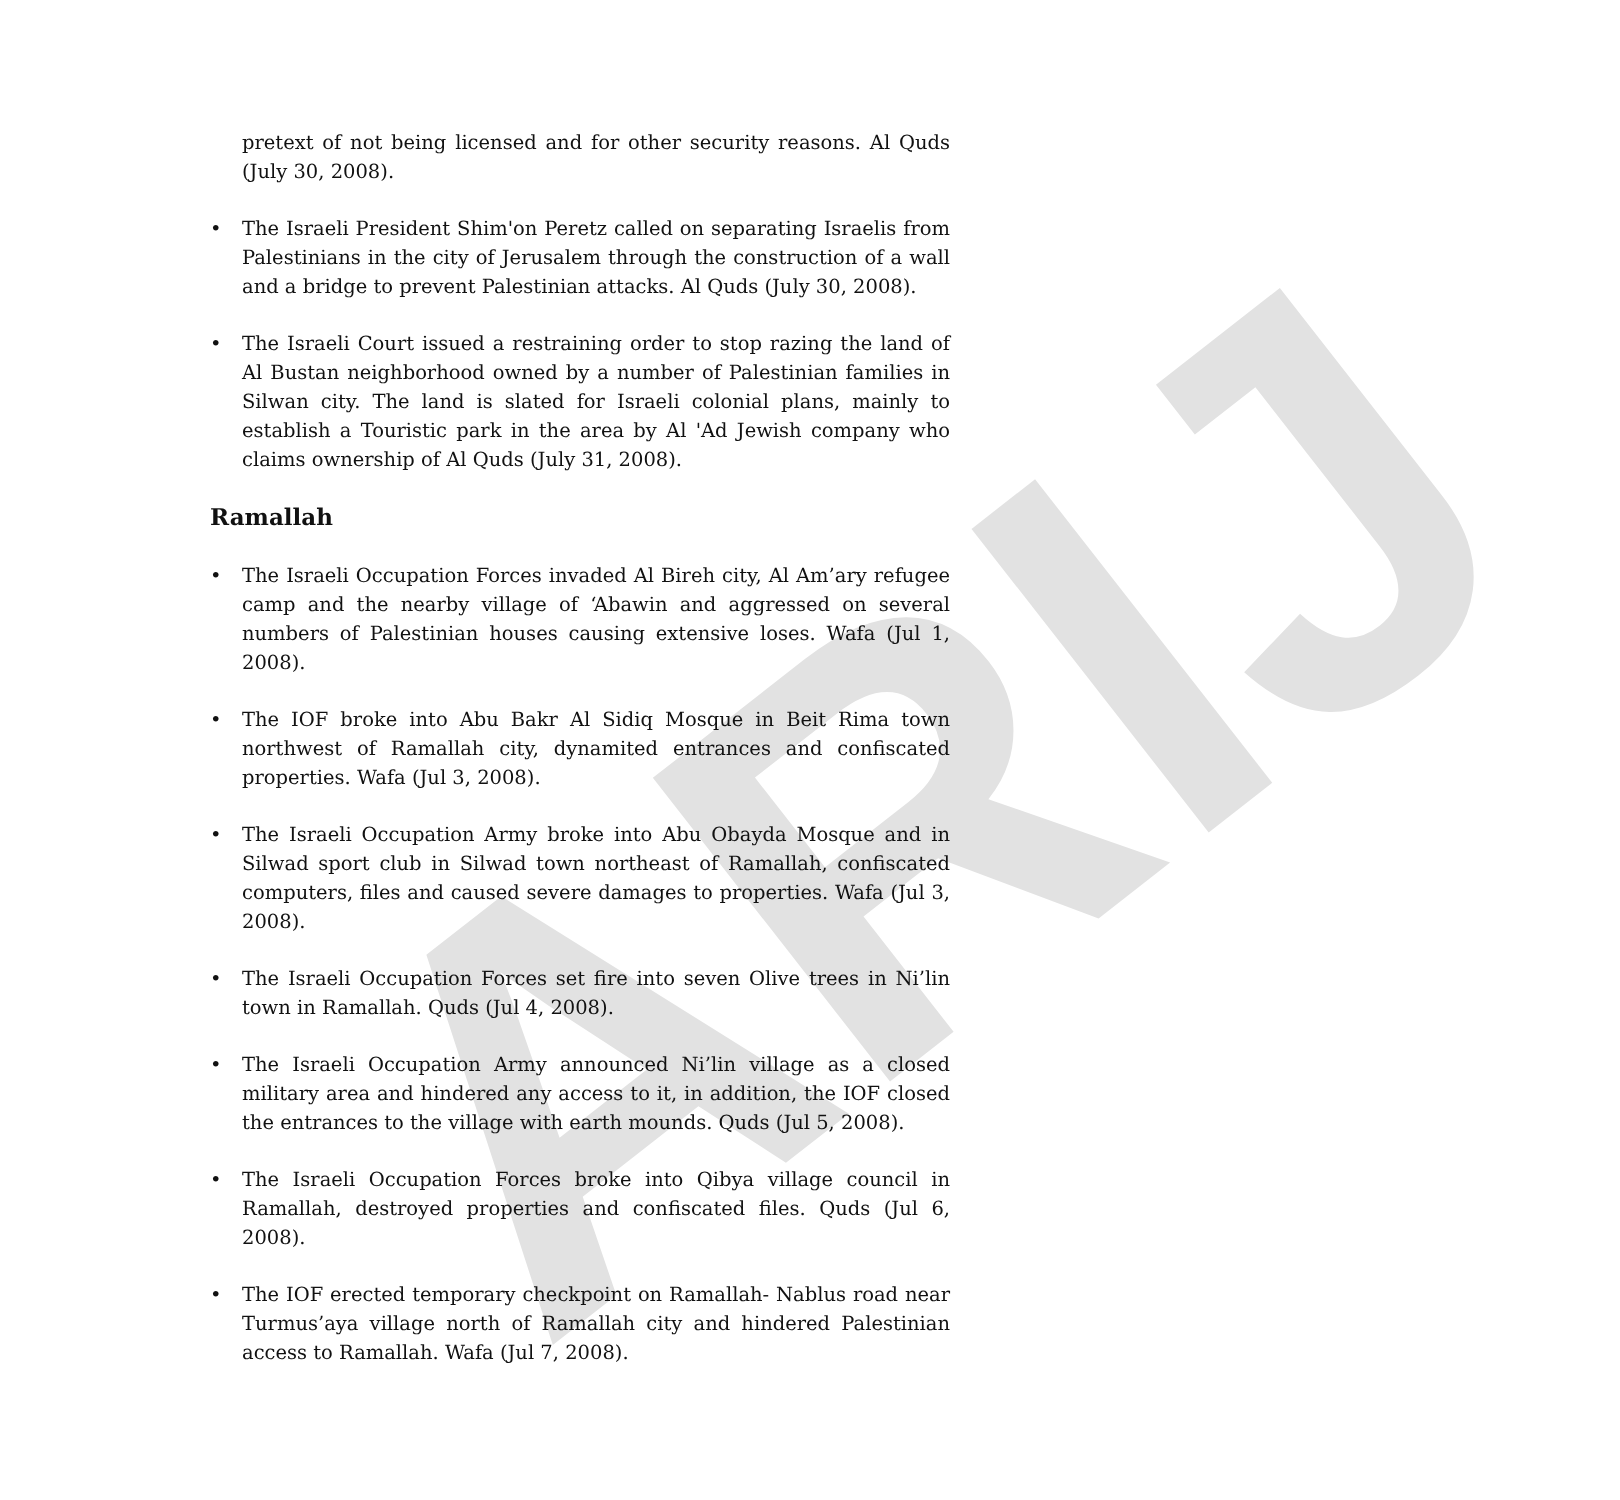ARIJ
pretext of not being licensed and for other security reasons. Al Quds (July 30, 2008).
• The Israeli President Shim'on Peretz called on separating Israelis from Palestinians in the city of Jerusalem through the construction of a wall and a bridge to prevent Palestinian attacks. Al Quds (July 30, 2008).
• The Israeli Court issued a restraining order to stop razing the land of Al Bustan neighborhood owned by a number of Palestinian families in Silwan city. The land is slated for Israeli colonial plans, mainly to establish a Touristic park in the area by Al 'Ad Jewish company who claims ownership of Al Quds (July 31, 2008).
Ramallah
• The Israeli Occupation Forces invaded Al Bireh city, Al Am’ary refugee camp and the nearby village of ‘Abawin and aggressed on several numbers of Palestinian houses causing extensive loses. Wafa (Jul 1, 2008).
• The IOF broke into Abu Bakr Al Sidiq Mosque in Beit Rima town northwest of Ramallah city, dynamited entrances and confiscated properties. Wafa (Jul 3, 2008).
• The Israeli Occupation Army broke into Abu Obayda Mosque and in Silwad sport club in Silwad town northeast of Ramallah, confiscated computers, files and caused severe damages to properties. Wafa (Jul 3, 2008).
• The Israeli Occupation Forces set fire into seven Olive trees in Ni’lin town in Ramallah. Quds (Jul 4, 2008).
• The Israeli Occupation Army announced Ni’lin village as a closed military area and hindered any access to it, in addition, the IOF closed the entrances to the village with earth mounds. Quds (Jul 5, 2008).
• The Israeli Occupation Forces broke into Qibya village council in Ramallah, destroyed properties and confiscated files. Quds (Jul 6, 2008).
• The IOF erected temporary checkpoint on Ramallah- Nablus road near Turmus’aya village north of Ramallah city and hindered Palestinian access to Ramallah. Wafa (Jul 7, 2008).